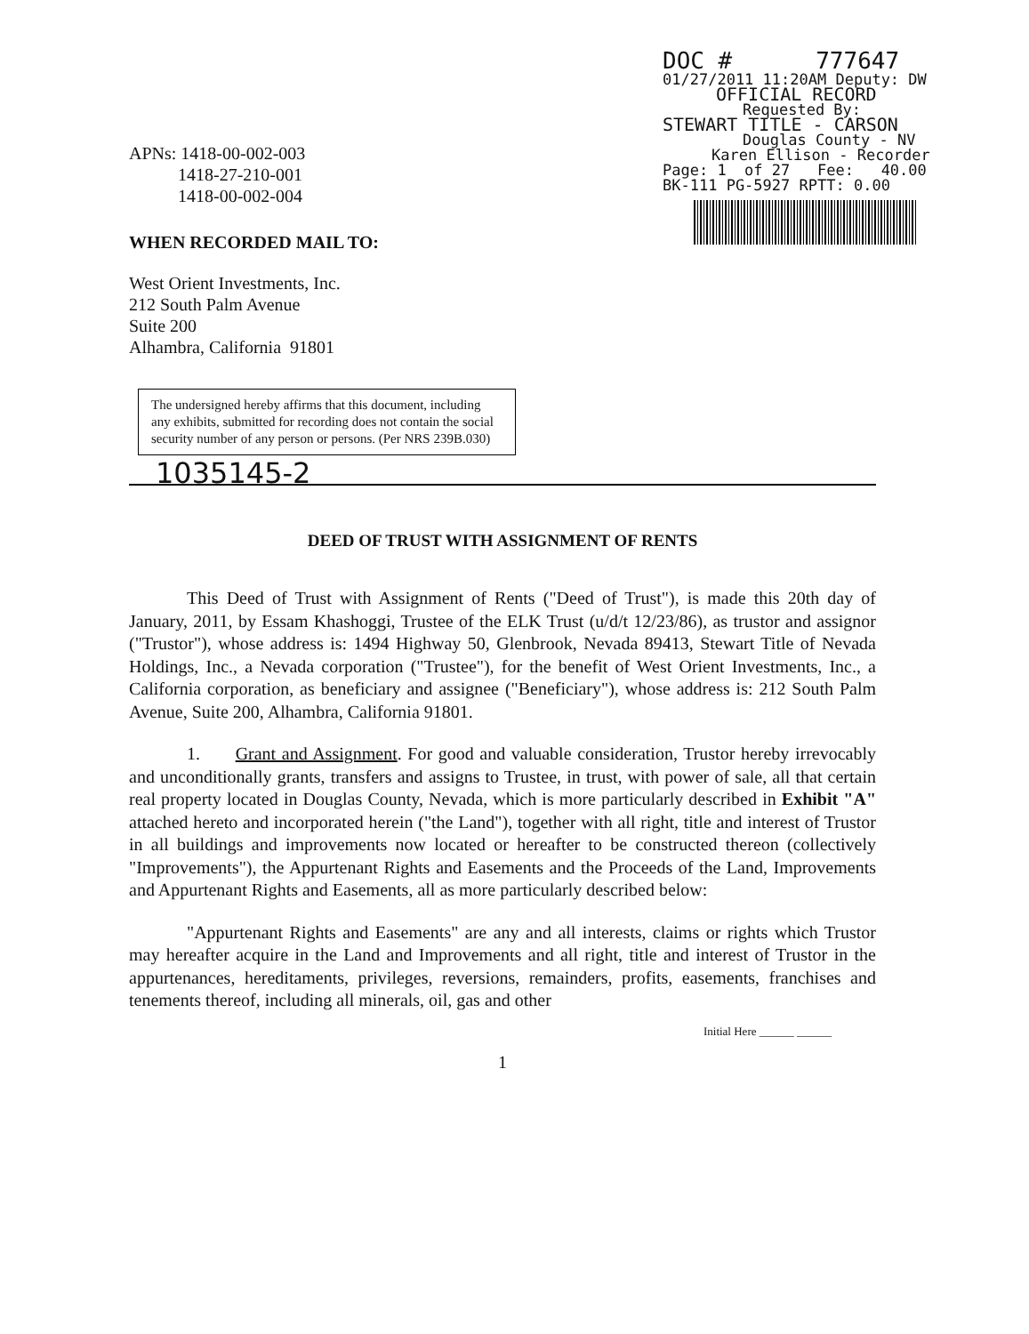DOC # 777647
01/27/2011 11:20AM Deputy: DW
OFFICIAL RECORD
Requested By:
STEWART TITLE - CARSON
Douglas County - NV
Karen Ellison - Recorder
Page: 1 of 27 Fee: 40.00
BK-111 PG-5927 RPTT: 0.00
APNs: 1418-00-002-003
1418-27-210-001
1418-00-002-004
WHEN RECORDED MAIL TO:
West Orient Investments, Inc.
212 South Palm Avenue
Suite 200
Alhambra, California 91801
The undersigned hereby affirms that this document, including any exhibits, submitted for recording does not contain the social security number of any person or persons. (Per NRS 239B.030)
1035145-2
DEED OF TRUST WITH ASSIGNMENT OF RENTS
This Deed of Trust with Assignment of Rents ("Deed of Trust"), is made this 20th day of January, 2011, by Essam Khashoggi, Trustee of the ELK Trust (u/d/t 12/23/86), as trustor and assignor ("Trustor"), whose address is: 1494 Highway 50, Glenbrook, Nevada 89413, Stewart Title of Nevada Holdings, Inc., a Nevada corporation ("Trustee"), for the benefit of West Orient Investments, Inc., a California corporation, as beneficiary and assignee ("Beneficiary"), whose address is: 212 South Palm Avenue, Suite 200, Alhambra, California 91801.
1. Grant and Assignment. For good and valuable consideration, Trustor hereby irrevocably and unconditionally grants, transfers and assigns to Trustee, in trust, with power of sale, all that certain real property located in Douglas County, Nevada, which is more particularly described in Exhibit "A" attached hereto and incorporated herein ("the Land"), together with all right, title and interest of Trustor in all buildings and improvements now located or hereafter to be constructed thereon (collectively "Improvements"), the Appurtenant Rights and Easements and the Proceeds of the Land, Improvements and Appurtenant Rights and Easements, all as more particularly described below:
"Appurtenant Rights and Easements" are any and all interests, claims or rights which Trustor may hereafter acquire in the Land and Improvements and all right, title and interest of Trustor in the appurtenances, hereditaments, privileges, reversions, remainders, profits, easements, franchises and tenements thereof, including all minerals, oil, gas and other
Initial Here ______ ______
1